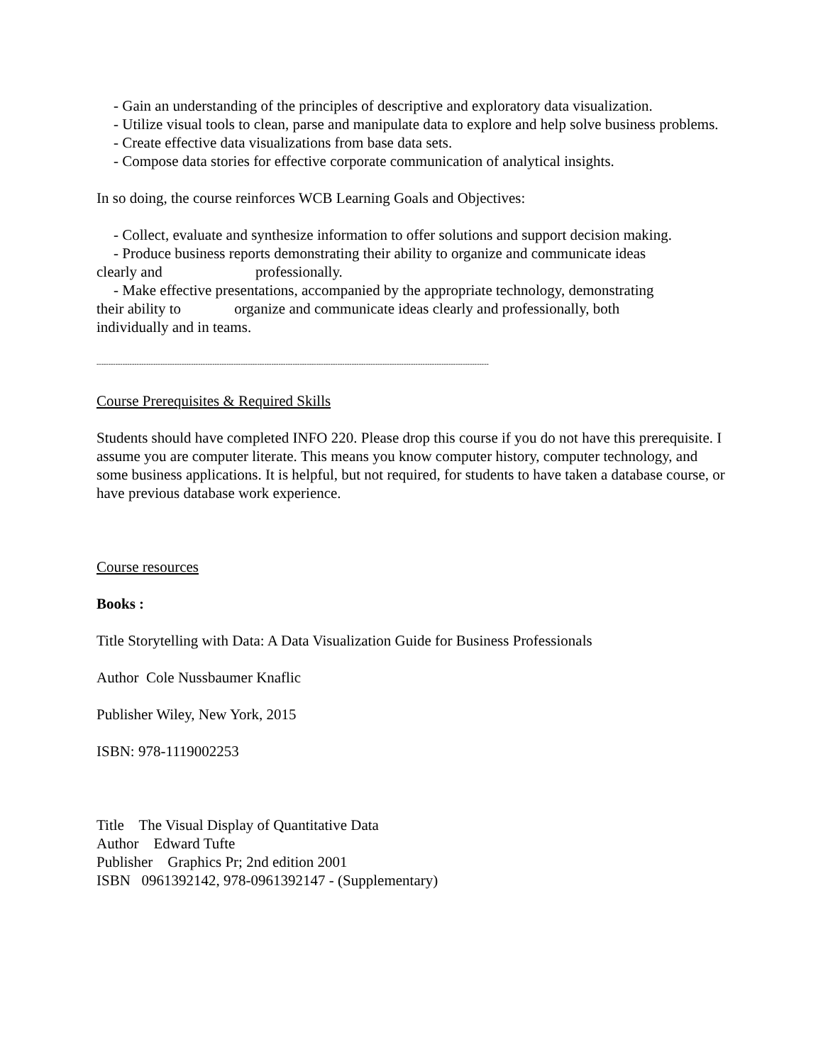- Gain an understanding of the principles of descriptive and exploratory data visualization.
- Utilize visual tools to clean, parse and manipulate data to explore and help solve business problems.
- Create effective data visualizations from base data sets.
- Compose data stories for effective corporate communication of analytical insights.
In so doing, the course reinforces WCB Learning Goals and Objectives:
- Collect, evaluate and synthesize information to offer solutions and support decision making.
- Produce business reports demonstrating their ability to organize and communicate ideas
clearly and professionally.
- Make effective presentations, accompanied by the appropriate technology, demonstrating
their ability to organize and communicate ideas clearly and professionally, both
individually and in teams.
----------------------------------------------------------------------------------------------------------------------------------------------------------------------
Course Prerequisites & Required Skills
Students should have completed INFO 220. Please drop this course if you do not have this prerequisite. I assume you are computer literate. This means you know computer history, computer technology, and some business applications. It is helpful, but not required, for students to have taken a database course, or have previous database work experience.
Course resources
Books :
Title Storytelling with Data: A Data Visualization Guide for Business Professionals
Author Cole Nussbaumer Knaflic
Publisher Wiley, New York, 2015
ISBN: 978-1119002253
Title The Visual Display of Quantitative Data
Author Edward Tufte
Publisher Graphics Pr; 2nd edition 2001
ISBN 0961392142, 978-0961392147 - (Supplementary)